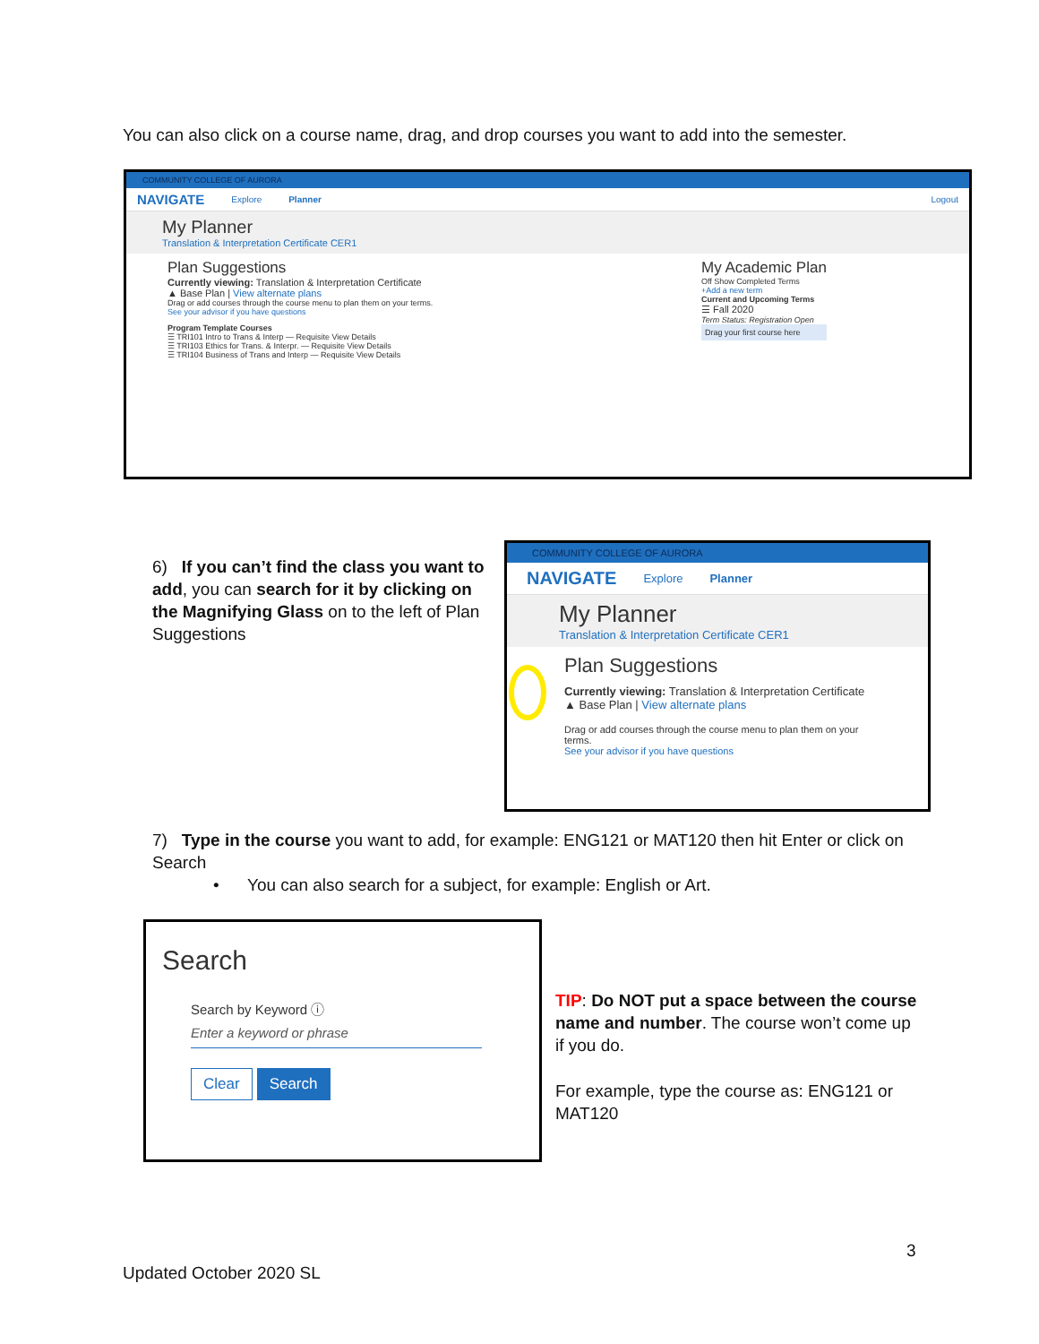You can also click on a course name, drag, and drop courses you want to add into the semester.
COMMUNITY COLLEGE OF AURORA
NAVIGATE Explore Planner Logout
My Planner
Translation & Interpretation Certificate CER1
Plan Suggestions
Currently viewing: Translation & Interpretation Certificate
▲ Base Plan | View alternate plans
Drag or add courses through the course menu to plan them on your terms.
See your advisor if you have questions
Program Template Courses
☰ TRI101 Intro to Trans & Interp — Requisite View Details
☰ TRI103 Ethics for Trans. & Interpr. — Requisite View Details
☰ TRI104 Business of Trans and Interp — Requisite View Details
My Academic Plan
Off Show Completed Terms
+Add a new term
Current and Upcoming Terms
☰ Fall 2020
Term Status: Registration Open
Drag your first course here
6) If you can’t find the class you want to add, you can search for it by clicking on the Magnifying Glass on to the left of Plan Suggestions
COMMUNITY COLLEGE OF AURORA
NAVIGATE Explore Planner
My Planner
Translation & Interpretation Certificate CER1
Plan Suggestions
Currently viewing: Translation & Interpretation Certificate
▲ Base Plan | View alternate plans
Drag or add courses through the course menu to plan them on your terms.
See your advisor if you have questions
7) Type in the course you want to add, for example: ENG121 or MAT120 then hit Enter or click on Search
• You can also search for a subject, for example: English or Art.
Search
Search by Keyword ⓘ
Enter a keyword or phrase
Clear Search
TIP: Do NOT put a space between the course name and number. The course won’t come up if you do.
For example, type the course as: ENG121 or MAT120
3
Updated October 2020 SL